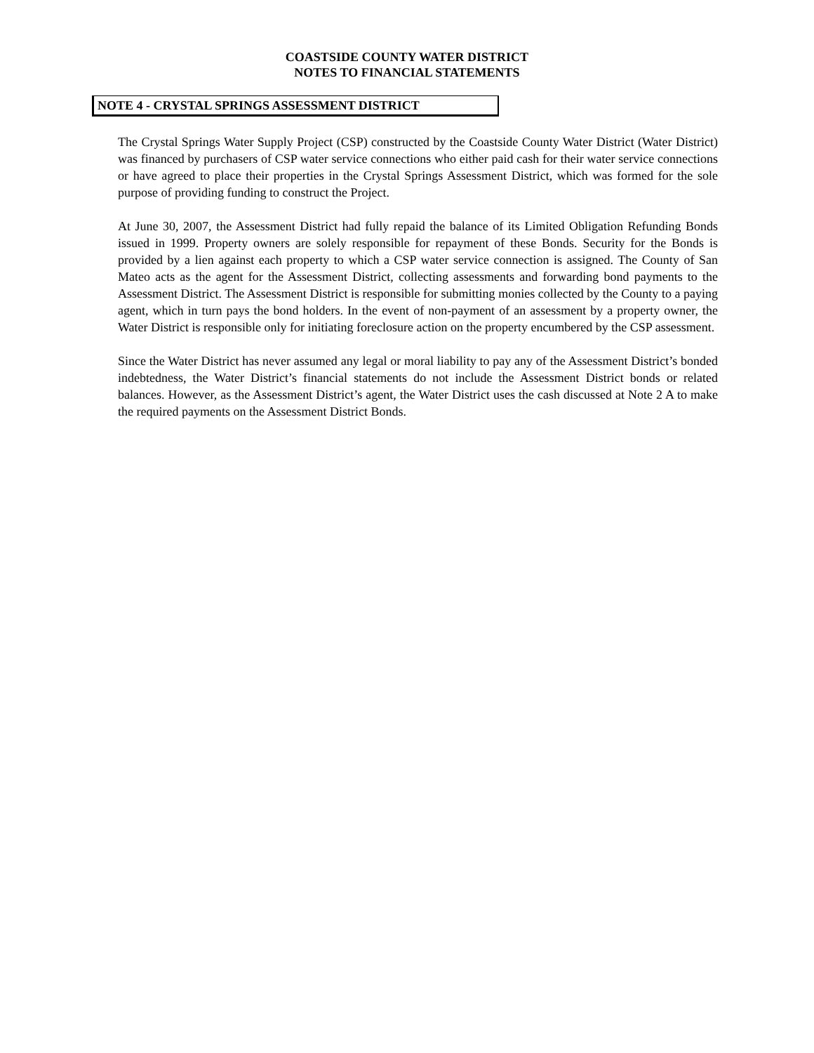COASTSIDE COUNTY WATER DISTRICT
NOTES TO FINANCIAL STATEMENTS
NOTE 4 - CRYSTAL SPRINGS ASSESSMENT DISTRICT
The Crystal Springs Water Supply Project (CSP) constructed by the Coastside County Water District (Water District) was financed by purchasers of CSP water service connections who either paid cash for their water service connections or have agreed to place their properties in the Crystal Springs Assessment District, which was formed for the sole purpose of providing funding to construct the Project.
At June 30, 2007, the Assessment District had fully repaid the balance of its Limited Obligation Refunding Bonds issued in 1999. Property owners are solely responsible for repayment of these Bonds. Security for the Bonds is provided by a lien against each property to which a CSP water service connection is assigned. The County of San Mateo acts as the agent for the Assessment District, collecting assessments and forwarding bond payments to the Assessment District. The Assessment District is responsible for submitting monies collected by the County to a paying agent, which in turn pays the bond holders. In the event of non-payment of an assessment by a property owner, the Water District is responsible only for initiating foreclosure action on the property encumbered by the CSP assessment.
Since the Water District has never assumed any legal or moral liability to pay any of the Assessment District’s bonded indebtedness, the Water District’s financial statements do not include the Assessment District bonds or related balances. However, as the Assessment District’s agent, the Water District uses the cash discussed at Note 2 A to make the required payments on the Assessment District Bonds.